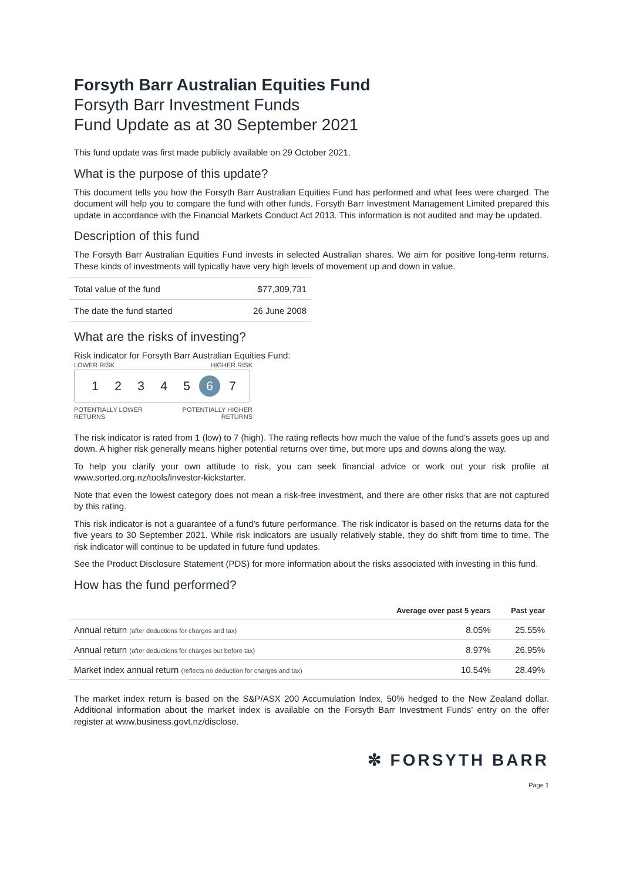Forsyth Barr Australian Equities Fund
Forsyth Barr Investment Funds
Fund Update as at 30 September 2021
This fund update was first made publicly available on 29 October 2021.
What is the purpose of this update?
This document tells you how the Forsyth Barr Australian Equities Fund has performed and what fees were charged. The document will help you to compare the fund with other funds. Forsyth Barr Investment Management Limited prepared this update in accordance with the Financial Markets Conduct Act 2013. This information is not audited and may be updated.
Description of this fund
The Forsyth Barr Australian Equities Fund invests in selected Australian shares. We aim for positive long-term returns. These kinds of investments will typically have very high levels of movement up and down in value.
| Total value of the fund | $77,309,731 |
| The date the fund started | 26 June 2008 |
What are the risks of investing?
Risk indicator for Forsyth Barr Australian Equities Fund:
LOWER RISK HIGHER RISK
12345 6 7
POTENTIALLY LOWER
RETURNS POTENTIALLY HIGHER
RETURNS
The risk indicator is rated from 1 (low) to 7 (high). The rating reflects how much the value of the fund’s assets goes up and down. A higher risk generally means higher potential returns over time, but more ups and downs along the way.
To help you clarify your own attitude to risk, you can seek financial advice or work out your risk profile at www.sorted.org.nz/tools/investor-kickstarter.
Note that even the lowest category does not mean a risk-free investment, and there are other risks that are not captured by this rating.
This risk indicator is not a guarantee of a fund’s future performance. The risk indicator is based on the returns data for the five years to 30 September 2021. While risk indicators are usually relatively stable, they do shift from time to time. The risk indicator will continue to be updated in future fund updates.
See the Product Disclosure Statement (PDS) for more information about the risks associated with investing in this fund.
How has the fund performed?
| | Average over past 5 years | Past year |
| --- | --- | --- |
| Annual return (after deductions for charges and tax) | 8.05% | 25.55% |
| Annual return (after deductions for charges but before tax) | 8.97% | 26.95% |
| Market index annual return (reflects no deduction for charges and tax) | 10.54% | 28.49% |
The market index return is based on the S&P/ASX 200 Accumulation Index, 50% hedged to the New Zealand dollar. Additional information about the market index is available on the Forsyth Barr Investment Funds’ entry on the offer register at www.business.govt.nz/disclose.
✼ FORSYTH BARR
Page 1